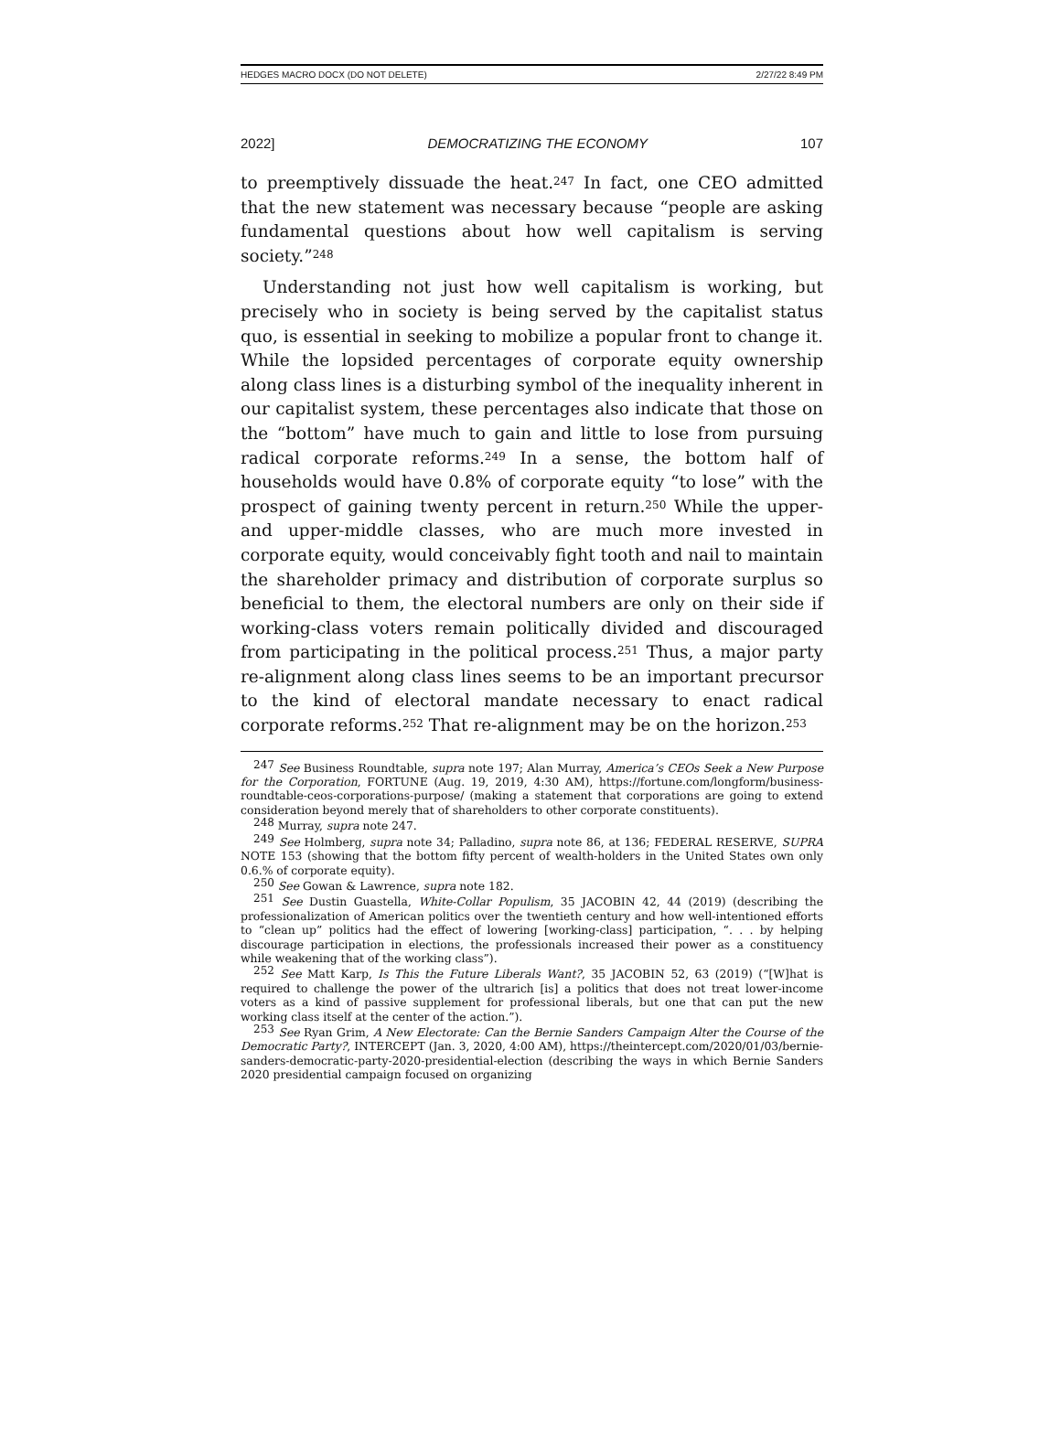HEDGES MACRO DOCX (DO NOT DELETE) 2/27/22 8:49 PM
2022] DEMOCRATIZING THE ECONOMY 107
to preemptively dissuade the heat.<sup>247</sup> In fact, one CEO admitted that the new statement was necessary because “people are asking fundamental questions about how well capitalism is serving society.”<sup>248</sup>
Understanding not just how well capitalism is working, but precisely who in society is being served by the capitalist status quo, is essential in seeking to mobilize a popular front to change it. While the lopsided percentages of corporate equity ownership along class lines is a disturbing symbol of the inequality inherent in our capitalist system, these percentages also indicate that those on the “bottom” have much to gain and little to lose from pursuing radical corporate reforms.<sup>249</sup> In a sense, the bottom half of households would have 0.8% of corporate equity “to lose” with the prospect of gaining twenty percent in return.<sup>250</sup> While the upper- and upper-middle classes, who are much more invested in corporate equity, would conceivably fight tooth and nail to maintain the shareholder primacy and distribution of corporate surplus so beneficial to them, the electoral numbers are only on their side if working-class voters remain politically divided and discouraged from participating in the political process.<sup>251</sup> Thus, a major party re-alignment along class lines seems to be an important precursor to the kind of electoral mandate necessary to enact radical corporate reforms.<sup>252</sup> That re-alignment may be on the horizon.<sup>253</sup>
<sup>247</sup> See Business Roundtable, supra note 197; Alan Murray, America’s CEOs Seek a New Purpose for the Corporation, FORTUNE (Aug. 19, 2019, 4:30 AM), https://fortune.com/longform/business-roundtable-ceos-corporations-purpose/ (making a statement that corporations are going to extend consideration beyond merely that of shareholders to other corporate constituents).
<sup>248</sup> Murray, supra note 247.
<sup>249</sup> See Holmberg, supra note 34; Palladino, supra note 86, at 136; FEDERAL RESERVE, SUPRA NOTE 153 (showing that the bottom fifty percent of wealth-holders in the United States own only 0.6.% of corporate equity).
<sup>250</sup> See Gowan & Lawrence, supra note 182.
<sup>251</sup> See Dustin Guastella, White-Collar Populism, 35 JACOBIN 42, 44 (2019) (describing the professionalization of American politics over the twentieth century and how well-intentioned efforts to “clean up” politics had the effect of lowering [working-class] participation, “. . . by helping discourage participation in elections, the professionals increased their power as a constituency while weakening that of the working class”).
<sup>252</sup> See Matt Karp, Is This the Future Liberals Want?, 35 JACOBIN 52, 63 (2019) (“[W]hat is required to challenge the power of the ultrarich [is] a politics that does not treat lower-income voters as a kind of passive supplement for professional liberals, but one that can put the new working class itself at the center of the action.”).
<sup>253</sup> See Ryan Grim, A New Electorate: Can the Bernie Sanders Campaign Alter the Course of the Democratic Party?, INTERCEPT (Jan. 3, 2020, 4:00 AM), https://theintercept.com/2020/01/03/bernie-sanders-democratic-party-2020-presidential-election (describing the ways in which Bernie Sanders 2020 presidential campaign focused on organizing